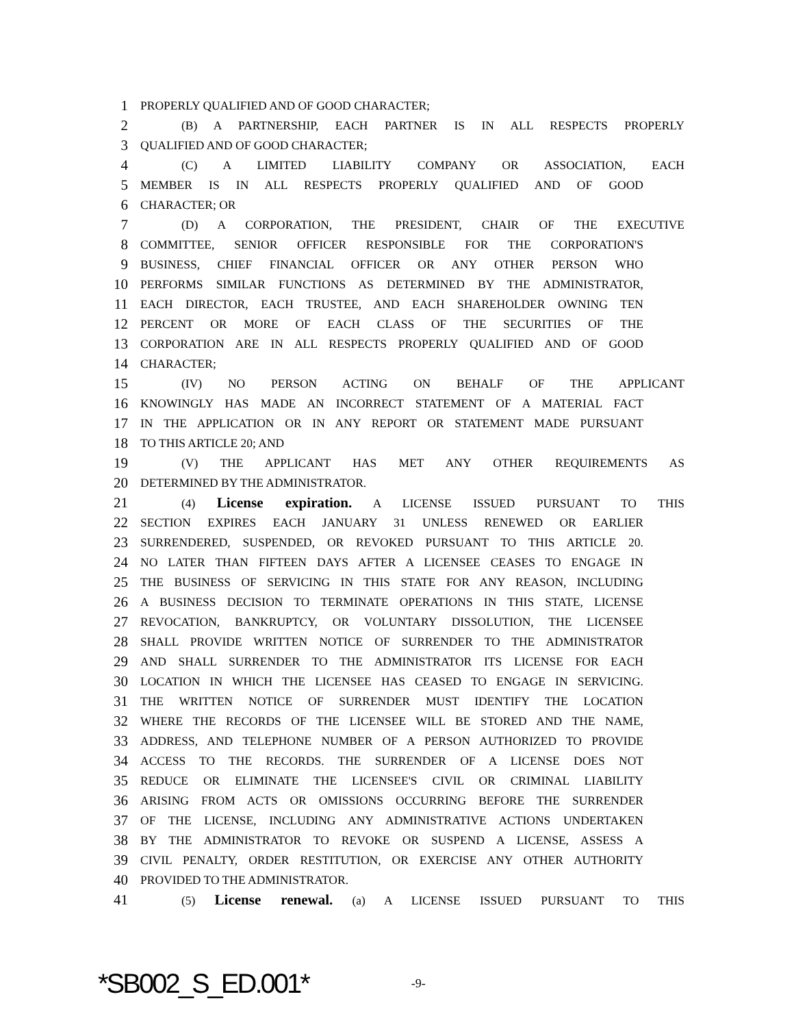1 PROPERLY QUALIFIED AND OF GOOD CHARACTER;
2 (B) A PARTNERSHIP, EACH PARTNER IS IN ALL RESPECTS PROPERLY
3 QUALIFIED AND OF GOOD CHARACTER;
4 (C) A LIMITED LIABILITY COMPANY OR ASSOCIATION, EACH
5 MEMBER IS IN ALL RESPECTS PROPERLY QUALIFIED AND OF GOOD
6 CHARACTER; OR
7 (D) A CORPORATION, THE PRESIDENT, CHAIR OF THE EXECUTIVE
8 COMMITTEE, SENIOR OFFICER RESPONSIBLE FOR THE CORPORATION'S
9 BUSINESS, CHIEF FINANCIAL OFFICER OR ANY OTHER PERSON WHO
10 PERFORMS SIMILAR FUNCTIONS AS DETERMINED BY THE ADMINISTRATOR,
11 EACH DIRECTOR, EACH TRUSTEE, AND EACH SHAREHOLDER OWNING TEN
12 PERCENT OR MORE OF EACH CLASS OF THE SECURITIES OF THE
13 CORPORATION ARE IN ALL RESPECTS PROPERLY QUALIFIED AND OF GOOD
14 CHARACTER;
15 (IV) NO PERSON ACTING ON BEHALF OF THE APPLICANT
16 KNOWINGLY HAS MADE AN INCORRECT STATEMENT OF A MATERIAL FACT
17 IN THE APPLICATION OR IN ANY REPORT OR STATEMENT MADE PURSUANT
18 TO THIS ARTICLE 20; AND
19 (V) THE APPLICANT HAS MET ANY OTHER REQUIREMENTS AS
20 DETERMINED BY THE ADMINISTRATOR.
21 (4) License expiration. A LICENSE ISSUED PURSUANT TO THIS
22 SECTION EXPIRES EACH JANUARY 31 UNLESS RENEWED OR EARLIER
23 SURRENDERED, SUSPENDED, OR REVOKED PURSUANT TO THIS ARTICLE 20.
24 NO LATER THAN FIFTEEN DAYS AFTER A LICENSEE CEASES TO ENGAGE IN
25 THE BUSINESS OF SERVICING IN THIS STATE FOR ANY REASON, INCLUDING
26 A BUSINESS DECISION TO TERMINATE OPERATIONS IN THIS STATE, LICENSE
27 REVOCATION, BANKRUPTCY, OR VOLUNTARY DISSOLUTION, THE LICENSEE
28 SHALL PROVIDE WRITTEN NOTICE OF SURRENDER TO THE ADMINISTRATOR
29 AND SHALL SURRENDER TO THE ADMINISTRATOR ITS LICENSE FOR EACH
30 LOCATION IN WHICH THE LICENSEE HAS CEASED TO ENGAGE IN SERVICING.
31 THE WRITTEN NOTICE OF SURRENDER MUST IDENTIFY THE LOCATION
32 WHERE THE RECORDS OF THE LICENSEE WILL BE STORED AND THE NAME,
33 ADDRESS, AND TELEPHONE NUMBER OF A PERSON AUTHORIZED TO PROVIDE
34 ACCESS TO THE RECORDS. THE SURRENDER OF A LICENSE DOES NOT
35 REDUCE OR ELIMINATE THE LICENSEE'S CIVIL OR CRIMINAL LIABILITY
36 ARISING FROM ACTS OR OMISSIONS OCCURRING BEFORE THE SURRENDER
37 OF THE LICENSE, INCLUDING ANY ADMINISTRATIVE ACTIONS UNDERTAKEN
38 BY THE ADMINISTRATOR TO REVOKE OR SUSPEND A LICENSE, ASSESS A
39 CIVIL PENALTY, ORDER RESTITUTION, OR EXERCISE ANY OTHER AUTHORITY
40 PROVIDED TO THE ADMINISTRATOR.
41 (5) License renewal. (a) A LICENSE ISSUED PURSUANT TO THIS
*SB002_S_ED.001* -9-